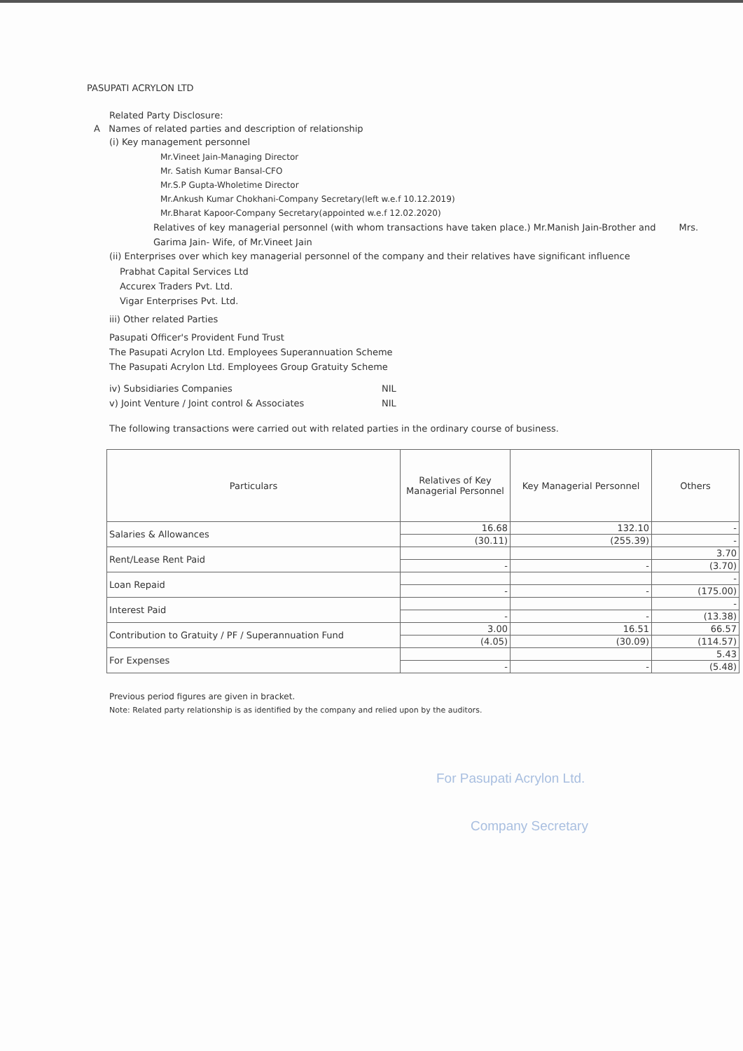PASUPATI ACRYLON LTD
Related Party Disclosure:
A Names of related parties and description of relationship
(i) Key management personnel
Mr.Vineet Jain-Managing Director
Mr. Satish Kumar Bansal-CFO
Mr.S.P Gupta-Wholetime Director
Mr.Ankush Kumar Chokhani-Company Secretary(left w.e.f 10.12.2019)
Mr.Bharat Kapoor-Company Secretary(appointed w.e.f 12.02.2020)
Relatives of key managerial personnel (with whom transactions have taken place.) Mr.Manish Jain-Brother and Mrs. Garima Jain- Wife, of Mr.Vineet Jain
(ii) Enterprises over which key managerial personnel of the company and their relatives have significant influence
Prabhat Capital Services Ltd
Accurex Traders Pvt. Ltd.
Vigar Enterprises Pvt. Ltd.
iii) Other related Parties
Pasupati Officer's Provident Fund Trust
The Pasupati Acrylon Ltd. Employees Superannuation Scheme
The Pasupati Acrylon Ltd. Employees Group Gratuity Scheme
iv) Subsidiaries Companies NIL
v) Joint Venture / Joint control & Associates NIL
The following transactions were carried out with related parties in the ordinary course of business.
| Particulars | Relatives of Key Managerial Personnel | Key Managerial Personnel | Others |
| --- | --- | --- | --- |
| Salaries & Allowances | 16.68 | 132.10 | - |
| | (30.11) | (255.39) | - |
| Rent/Lease Rent Paid | | | 3.70 |
| | - | - | (3.70) |
| Loan Repaid | | | - |
| | - | - | (175.00) |
| Interest Paid | | | - |
| | - | - | (13.38) |
| Contribution to Gratuity / PF / Superannuation Fund | 3.00 | 16.51 | 66.57 |
| | (4.05) | (30.09) | (114.57) |
| For Expenses | | | 5.43 |
| | - | - | (5.48) |
Previous period figures are given in bracket.
Note: Related party relationship is as identified by the company and relied upon by the auditors.
For Pasupati Acrylon Ltd.
Company Secretary